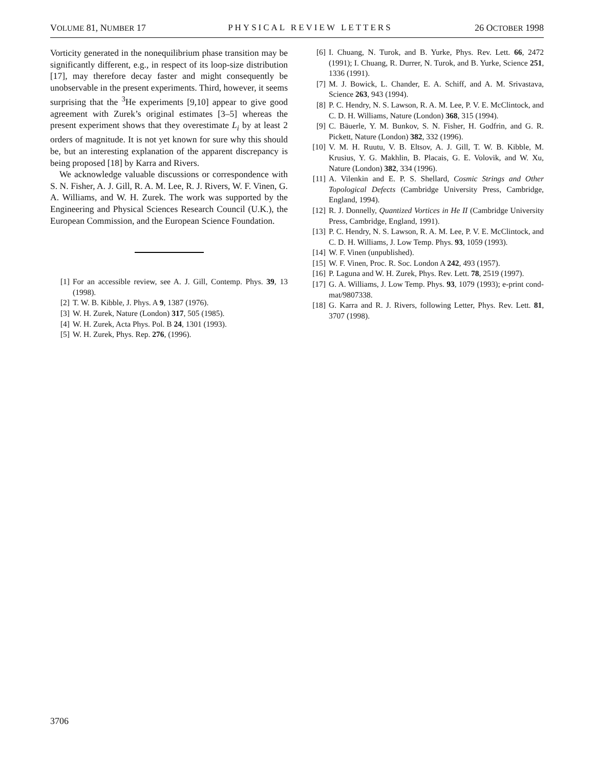VOLUME 81, NUMBER 17 PHYSICAL REVIEW LETTERS 26 OCTOBER 1998
Vorticity generated in the nonequilibrium phase transition may be significantly different, e.g., in respect of its loop-size distribution [17], may therefore decay faster and might consequently be unobservable in the present experiments. Third, however, it seems surprising that the <sup>3</sup>He experiments [9,10] appear to give good agreement with Zurek’s original estimates [3–5] whereas the present experiment shows that they overestimate L<sub>i</sub> by at least 2 orders of magnitude. It is not yet known for sure why this should be, but an interesting explanation of the apparent discrepancy is being proposed [18] by Karra and Rivers.
We acknowledge valuable discussions or correspondence with S. N. Fisher, A. J. Gill, R. A. M. Lee, R. J. Rivers, W. F. Vinen, G. A. Williams, and W. H. Zurek. The work was supported by the Engineering and Physical Sciences Research Council (U.K.), the European Commission, and the European Science Foundation.
[1] For an accessible review, see A. J. Gill, Contemp. Phys. 39, 13 (1998).
[2] T. W. B. Kibble, J. Phys. A 9, 1387 (1976).
[3] W. H. Zurek, Nature (London) 317, 505 (1985).
[4] W. H. Zurek, Acta Phys. Pol. B 24, 1301 (1993).
[5] W. H. Zurek, Phys. Rep. 276, (1996).
[6] I. Chuang, N. Turok, and B. Yurke, Phys. Rev. Lett. 66, 2472 (1991); I. Chuang, R. Durrer, N. Turok, and B. Yurke, Science 251, 1336 (1991).
[7] M. J. Bowick, L. Chander, E. A. Schiff, and A. M. Srivastava, Science 263, 943 (1994).
[8] P. C. Hendry, N. S. Lawson, R. A. M. Lee, P. V. E. McClintock, and C. D. H. Williams, Nature (London) 368, 315 (1994).
[9] C. Bäuerle, Y. M. Bunkov, S. N. Fisher, H. Godfrin, and G. R. Pickett, Nature (London) 382, 332 (1996).
[10] V. M. H. Ruutu, V. B. Eltsov, A. J. Gill, T. W. B. Kibble, M. Krusius, Y. G. Makhlin, B. Placais, G. E. Volovik, and W. Xu, Nature (London) 382, 334 (1996).
[11] A. Vilenkin and E. P. S. Shellard, Cosmic Strings and Other Topological Defects (Cambridge University Press, Cambridge, England, 1994).
[12] R. J. Donnelly, Quantized Vortices in He II (Cambridge University Press, Cambridge, England, 1991).
[13] P. C. Hendry, N. S. Lawson, R. A. M. Lee, P. V. E. McClintock, and C. D. H. Williams, J. Low Temp. Phys. 93, 1059 (1993).
[14] W. F. Vinen (unpublished).
[15] W. F. Vinen, Proc. R. Soc. London A 242, 493 (1957).
[16] P. Laguna and W. H. Zurek, Phys. Rev. Lett. 78, 2519 (1997).
[17] G. A. Williams, J. Low Temp. Phys. 93, 1079 (1993); e-print cond-mat/9807338.
[18] G. Karra and R. J. Rivers, following Letter, Phys. Rev. Lett. 81, 3707 (1998).
3706